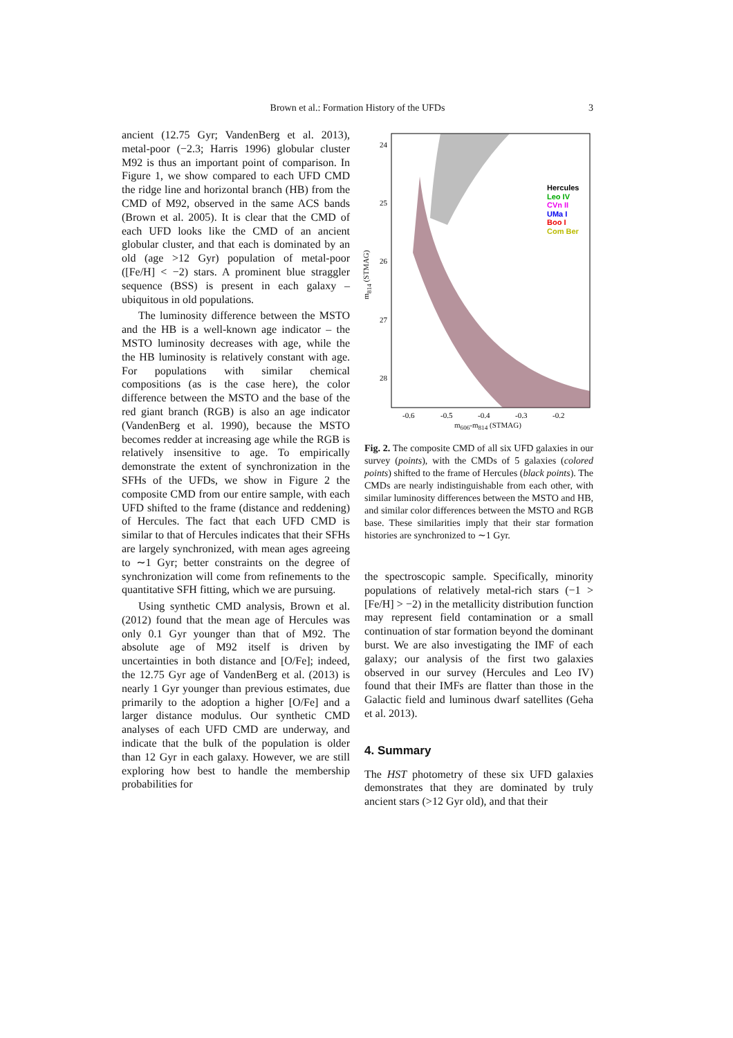Brown et al.: Formation History of the UFDs
3
ancient (12.75 Gyr; VandenBerg et al. 2013), metal-poor (−2.3; Harris 1996) globular cluster M92 is thus an important point of comparison. In Figure 1, we show compared to each UFD CMD the ridge line and horizontal branch (HB) from the CMD of M92, observed in the same ACS bands (Brown et al. 2005). It is clear that the CMD of each UFD looks like the CMD of an ancient globular cluster, and that each is dominated by an old (age >12 Gyr) population of metal-poor ([Fe/H] < −2) stars. A prominent blue straggler sequence (BSS) is present in each galaxy – ubiquitous in old populations.
The luminosity difference between the MSTO and the HB is a well-known age indicator – the MSTO luminosity decreases with age, while the the HB luminosity is relatively constant with age. For populations with similar chemical compositions (as is the case here), the color difference between the MSTO and the base of the red giant branch (RGB) is also an age indicator (VandenBerg et al. 1990), because the MSTO becomes redder at increasing age while the RGB is relatively insensitive to age. To empirically demonstrate the extent of synchronization in the SFHs of the UFDs, we show in Figure 2 the composite CMD from our entire sample, with each UFD shifted to the frame (distance and reddening) of Hercules. The fact that each UFD CMD is similar to that of Hercules indicates that their SFHs are largely synchronized, with mean ages agreeing to ∼1 Gyr; better constraints on the degree of synchronization will come from refinements to the quantitative SFH fitting, which we are pursuing.
Using synthetic CMD analysis, Brown et al. (2012) found that the mean age of Hercules was only 0.1 Gyr younger than that of M92. The absolute age of M92 itself is driven by uncertainties in both distance and [O/Fe]; indeed, the 12.75 Gyr age of VandenBerg et al. (2013) is nearly 1 Gyr younger than previous estimates, due primarily to the adoption a higher [O/Fe] and a larger distance modulus. Our synthetic CMD analyses of each UFD CMD are underway, and indicate that the bulk of the population is older than 12 Gyr in each galaxy. However, we are still exploring how best to handle the membership probabilities for
24
25
26
27
28
-0.6
-0.5
-0.4
-0.3
-0.2
Hercules
Leo IV
CVn II
UMa I
Boo I
Com Ber
m<sub>606</sub>-m<sub>814</sub> (STMAG)
m<sub>814</sub> (STMAG)
Fig. 2. The composite CMD of all six UFD galaxies in our survey (points), with the CMDs of 5 galaxies (colored points) shifted to the frame of Hercules (black points). The CMDs are nearly indistinguishable from each other, with similar luminosity differences between the MSTO and HB, and similar color differences between the MSTO and RGB base. These similarities imply that their star formation histories are synchronized to ∼1 Gyr.
the spectroscopic sample. Specifically, minority populations of relatively metal-rich stars (−1 > [Fe/H] > −2) in the metallicity distribution function may represent field contamination or a small continuation of star formation beyond the dominant burst. We are also investigating the IMF of each galaxy; our analysis of the first two galaxies observed in our survey (Hercules and Leo IV) found that their IMFs are flatter than those in the Galactic field and luminous dwarf satellites (Geha et al. 2013).
4. Summary
The HST photometry of these six UFD galaxies demonstrates that they are dominated by truly ancient stars (>12 Gyr old), and that their